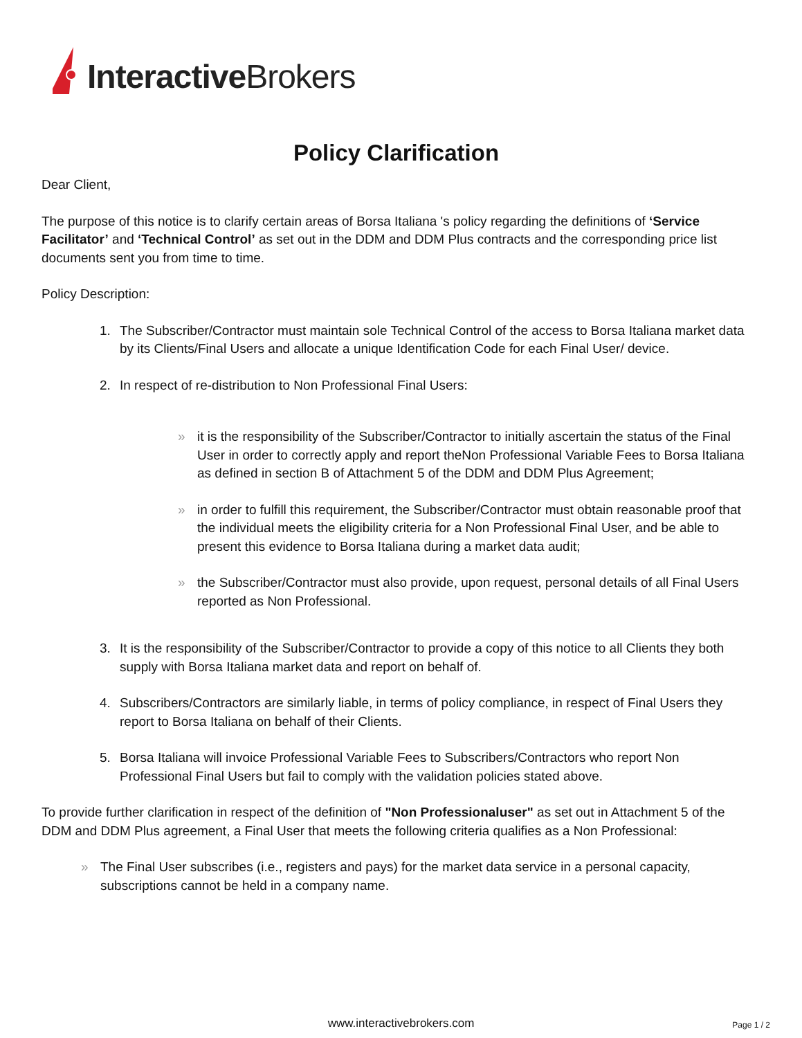Interactive Brokers
Policy Clarification
Dear Client,
The purpose of this notice is to clarify certain areas of Borsa Italiana 's policy regarding the definitions of ‘Service Facilitator’ and ‘Technical Control’ as set out in the DDM and DDM Plus contracts and the corresponding price list documents sent you from time to time.
Policy Description:
1. The Subscriber/Contractor must maintain sole Technical Control of the access to Borsa Italiana market data by its Clients/Final Users and allocate a unique Identification Code for each Final User/ device.
2. In respect of re-distribution to Non Professional Final Users:
» it is the responsibility of the Subscriber/Contractor to initially ascertain the status of the Final User in order to correctly apply and report theNon Professional Variable Fees to Borsa Italiana as defined in section B of Attachment 5 of the DDM and DDM Plus Agreement;
» in order to fulfill this requirement, the Subscriber/Contractor must obtain reasonable proof that the individual meets the eligibility criteria for a Non Professional Final User, and be able to present this evidence to Borsa Italiana during a market data audit;
» the Subscriber/Contractor must also provide, upon request, personal details of all Final Users reported as Non Professional.
3. It is the responsibility of the Subscriber/Contractor to provide a copy of this notice to all Clients they both supply with Borsa Italiana market data and report on behalf of.
4. Subscribers/Contractors are similarly liable, in terms of policy compliance, in respect of Final Users they report to Borsa Italiana on behalf of their Clients.
5. Borsa Italiana will invoice Professional Variable Fees to Subscribers/Contractors who report Non Professional Final Users but fail to comply with the validation policies stated above.
To provide further clarification in respect of the definition of "Non Professionaluser" as set out in Attachment 5 of the DDM and DDM Plus agreement, a Final User that meets the following criteria qualifies as a Non Professional:
» The Final User subscribes (i.e., registers and pays) for the market data service in a personal capacity, subscriptions cannot be held in a company name.
www.interactivebrokers.com Page 1 / 2